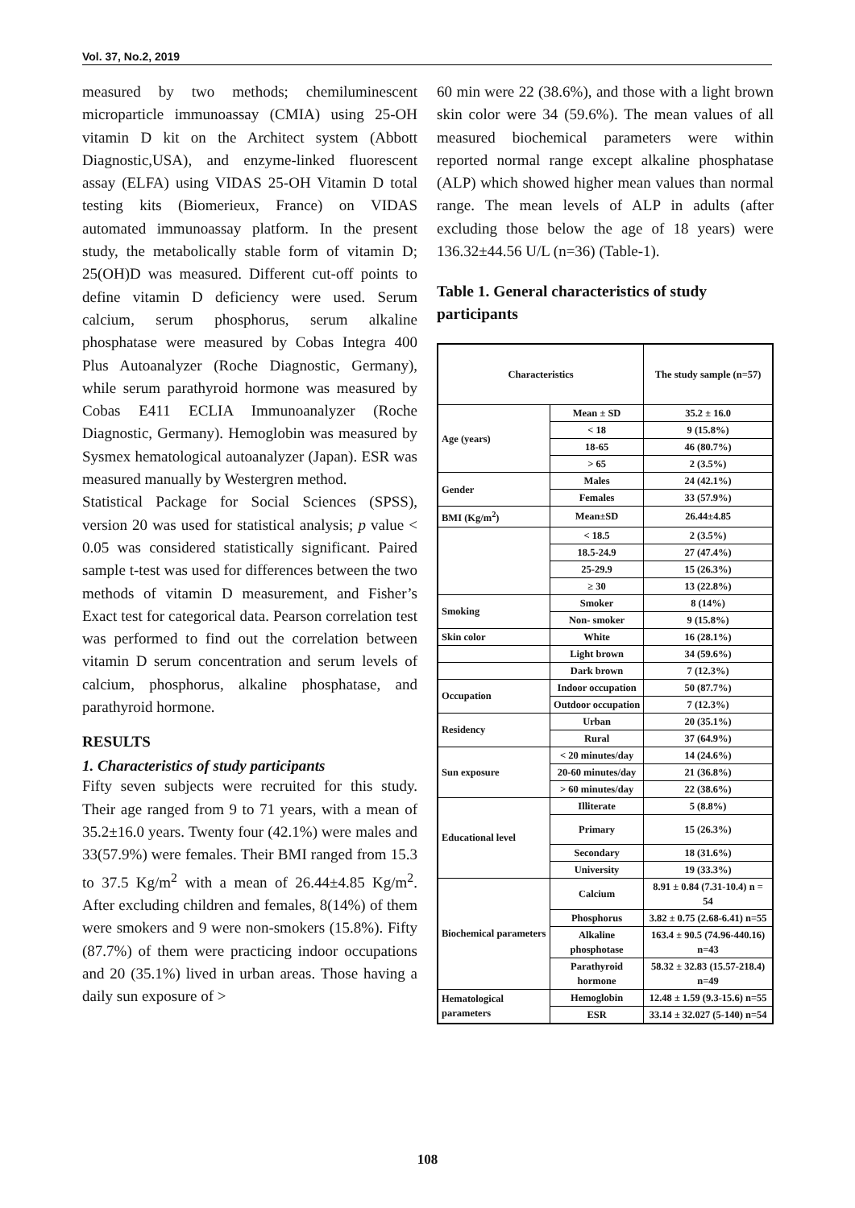Vol. 37, No.2, 2019
measured by two methods; chemiluminescent microparticle immunoassay (CMIA) using 25-OH vitamin D kit on the Architect system (Abbott Diagnostic,USA), and enzyme-linked fluorescent assay (ELFA) using VIDAS 25-OH Vitamin D total testing kits (Biomerieux, France) on VIDAS automated immunoassay platform. In the present study, the metabolically stable form of vitamin D; 25(OH)D was measured. Different cut-off points to define vitamin D deficiency were used. Serum calcium, serum phosphorus, serum alkaline phosphatase were measured by Cobas Integra 400 Plus Autoanalyzer (Roche Diagnostic, Germany), while serum parathyroid hormone was measured by Cobas E411 ECLIA Immunoanalyzer (Roche Diagnostic, Germany). Hemoglobin was measured by Sysmex hematological autoanalyzer (Japan). ESR was measured manually by Westergren method.
Statistical Package for Social Sciences (SPSS), version 20 was used for statistical analysis; p value < 0.05 was considered statistically significant. Paired sample t-test was used for differences between the two methods of vitamin D measurement, and Fisher’s Exact test for categorical data. Pearson correlation test was performed to find out the correlation between vitamin D serum concentration and serum levels of calcium, phosphorus, alkaline phosphatase, and parathyroid hormone.
RESULTS
1. Characteristics of study participants
Fifty seven subjects were recruited for this study. Their age ranged from 9 to 71 years, with a mean of 35.2±16.0 years. Twenty four (42.1%) were males and 33(57.9%) were females. Their BMI ranged from 15.3 to 37.5 Kg/m<sup>2</sup> with a mean of 26.44±4.85 Kg/m<sup>2</sup>. After excluding children and females, 8(14%) of them were smokers and 9 were non-smokers (15.8%). Fifty (87.7%) of them were practicing indoor occupations and 20 (35.1%) lived in urban areas. Those having a daily sun exposure of >
60 min were 22 (38.6%), and those with a light brown skin color were 34 (59.6%). The mean values of all measured biochemical parameters were within reported normal range except alkaline phosphatase (ALP) which showed higher mean values than normal range. The mean levels of ALP in adults (after excluding those below the age of 18 years) were 136.32±44.56 U/L (n=36) (Table-1).
Table 1. General characteristics of study participants
| Characteristics | | The study sample (n=57) |
| --- | --- | --- |
| Age (years) | Mean ± SD | 35.2 ± 16.0 |
| | < 18 | 9 (15.8%) |
| | 18-65 | 46 (80.7%) |
| | > 65 | 2 (3.5%) |
| Gender | Males | 24 (42.1%) |
| | Females | 33 (57.9%) |
| BMI (Kg/m<sup>2</sup>) | Mean±SD | 26.44±4.85 |
| | < 18.5 | 2 (3.5%) |
| | 18.5-24.9 | 27 (47.4%) |
| | 25-29.9 | 15 (26.3%) |
| | ≥ 30 | 13 (22.8%) |
| Smoking | Smoker | 8 (14%) |
| | Non- smoker | 9 (15.8%) |
| Skin color | White | 16 (28.1%) |
| | Light brown | 34 (59.6%) |
| | Dark brown | 7 (12.3%) |
| Occupation | Indoor occupation | 50 (87.7%) |
| | Outdoor occupation | 7 (12.3%) |
| Residency | Urban | 20 (35.1%) |
| | Rural | 37 (64.9%) |
| Sun exposure | < 20 minutes/day | 14 (24.6%) |
| | 20-60 minutes/day | 21 (36.8%) |
| | > 60 minutes/day | 22 (38.6%) |
| Educational level | Illiterate | 5 (8.8%) |
| | Primary | 15 (26.3%) |
| | Secondary | 18 (31.6%) |
| | University | 19 (33.3%) |
| Biochemical parameters | Calcium | 8.91 ± 0.84 (7.31-10.4) n = 54 |
| | Phosphorus | 3.82 ± 0.75 (2.68-6.41) n=55 |
| | Alkaline phosphotase | 163.4 ± 90.5 (74.96-440.16) n=43 |
| | Parathyroid hormone | 58.32 ± 32.83 (15.57-218.4) n=49 |
| Hematological parameters | Hemoglobin | 12.48 ± 1.59 (9.3-15.6) n=55 |
| | ESR | 33.14 ± 32.027 (5-140) n=54 |
108